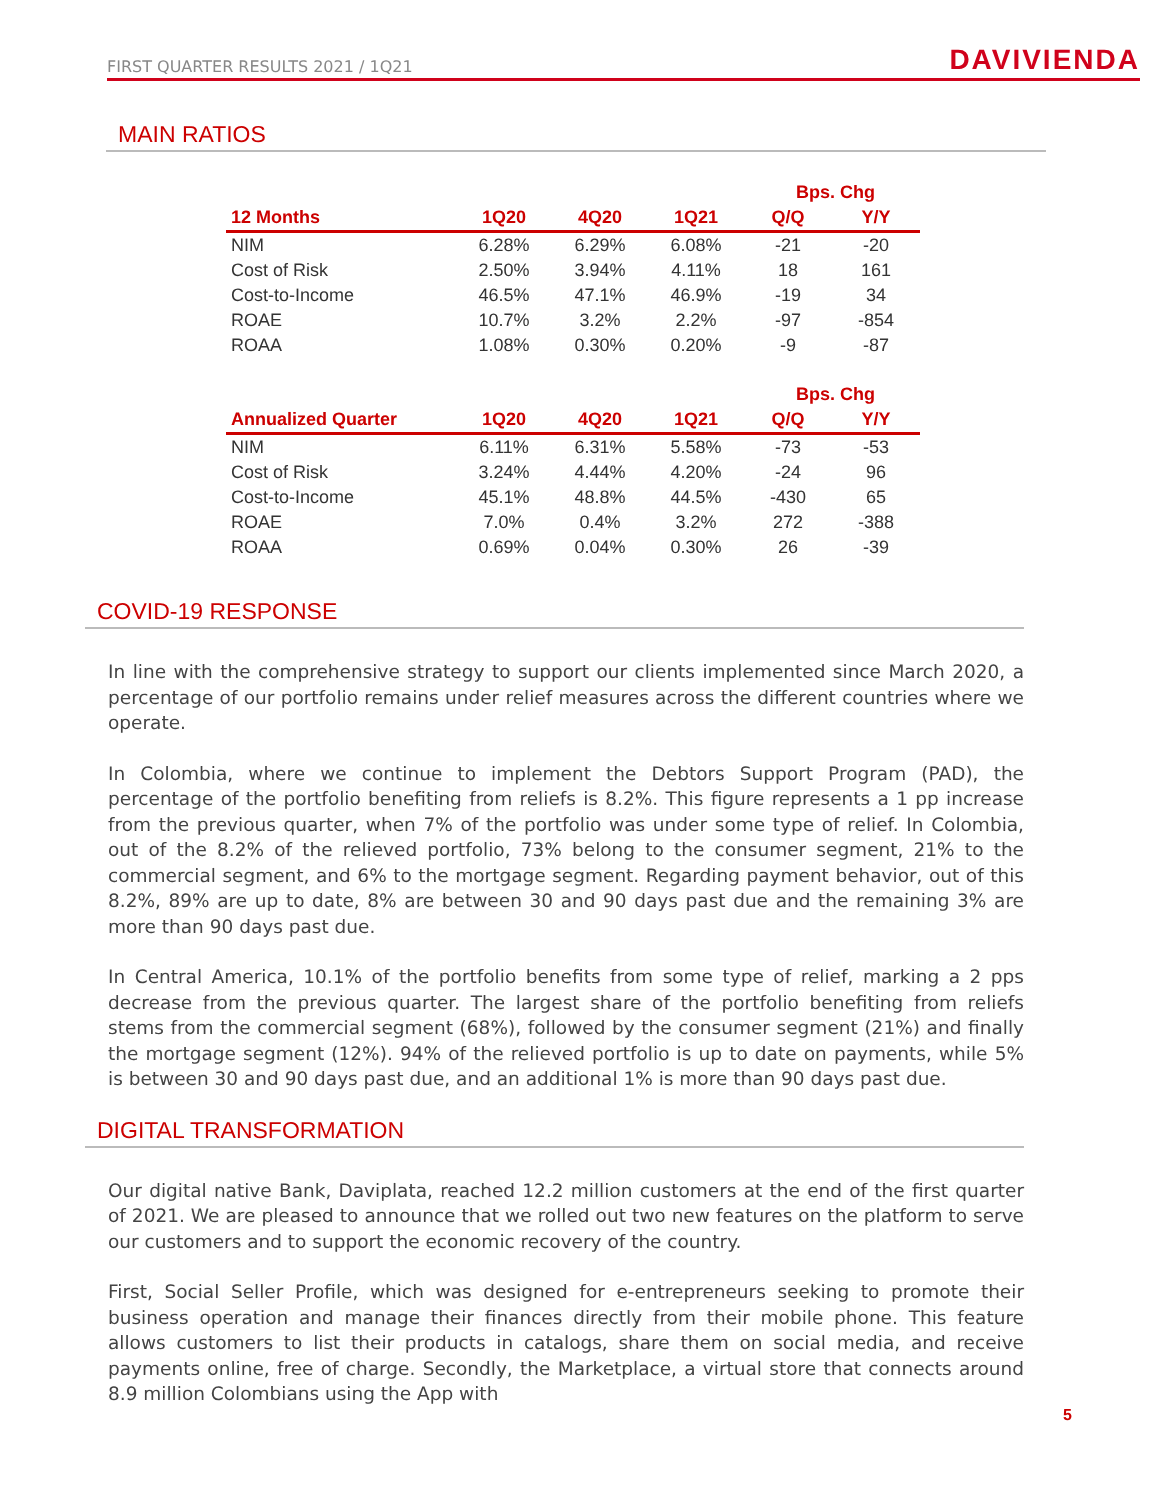FIRST QUARTER RESULTS 2021 / 1Q21 DAVIVIENDA
MAIN RATIOS
| | | | | Bps. Chg | |
| --- | --- | --- | --- | --- | --- |
| 12 Months | 1Q20 | 4Q20 | 1Q21 | Q/Q | Y/Y |
| NIM | 6.28% | 6.29% | 6.08% | -21 | -20 |
| Cost of Risk | 2.50% | 3.94% | 4.11% | 18 | 161 |
| Cost-to-Income | 46.5% | 47.1% | 46.9% | -19 | 34 |
| ROAE | 10.7% | 3.2% | 2.2% | -97 | -854 |
| ROAA | 1.08% | 0.30% | 0.20% | -9 | -87 |
| | | | | Bps. Chg | |
| --- | --- | --- | --- | --- | --- |
| Annualized Quarter | 1Q20 | 4Q20 | 1Q21 | Q/Q | Y/Y |
| NIM | 6.11% | 6.31% | 5.58% | -73 | -53 |
| Cost of Risk | 3.24% | 4.44% | 4.20% | -24 | 96 |
| Cost-to-Income | 45.1% | 48.8% | 44.5% | -430 | 65 |
| ROAE | 7.0% | 0.4% | 3.2% | 272 | -388 |
| ROAA | 0.69% | 0.04% | 0.30% | 26 | -39 |
COVID-19 RESPONSE
In line with the comprehensive strategy to support our clients implemented since March 2020, a percentage of our portfolio remains under relief measures across the different countries where we operate.
In Colombia, where we continue to implement the Debtors Support Program (PAD), the percentage of the portfolio benefiting from reliefs is 8.2%. This figure represents a 1 pp increase from the previous quarter, when 7% of the portfolio was under some type of relief. In Colombia, out of the 8.2% of the relieved portfolio, 73% belong to the consumer segment, 21% to the commercial segment, and 6% to the mortgage segment. Regarding payment behavior, out of this 8.2%, 89% are up to date, 8% are between 30 and 90 days past due and the remaining 3% are more than 90 days past due.
In Central America, 10.1% of the portfolio benefits from some type of relief, marking a 2 pps decrease from the previous quarter. The largest share of the portfolio benefiting from reliefs stems from the commercial segment (68%), followed by the consumer segment (21%) and finally the mortgage segment (12%). 94% of the relieved portfolio is up to date on payments, while 5% is between 30 and 90 days past due, and an additional 1% is more than 90 days past due.
DIGITAL TRANSFORMATION
Our digital native Bank, Daviplata, reached 12.2 million customers at the end of the first quarter of 2021. We are pleased to announce that we rolled out two new features on the platform to serve our customers and to support the economic recovery of the country.
First, Social Seller Profile, which was designed for e-entrepreneurs seeking to promote their business operation and manage their finances directly from their mobile phone. This feature allows customers to list their products in catalogs, share them on social media, and receive payments online, free of charge. Secondly, the Marketplace, a virtual store that connects around 8.9 million Colombians using the App with
5